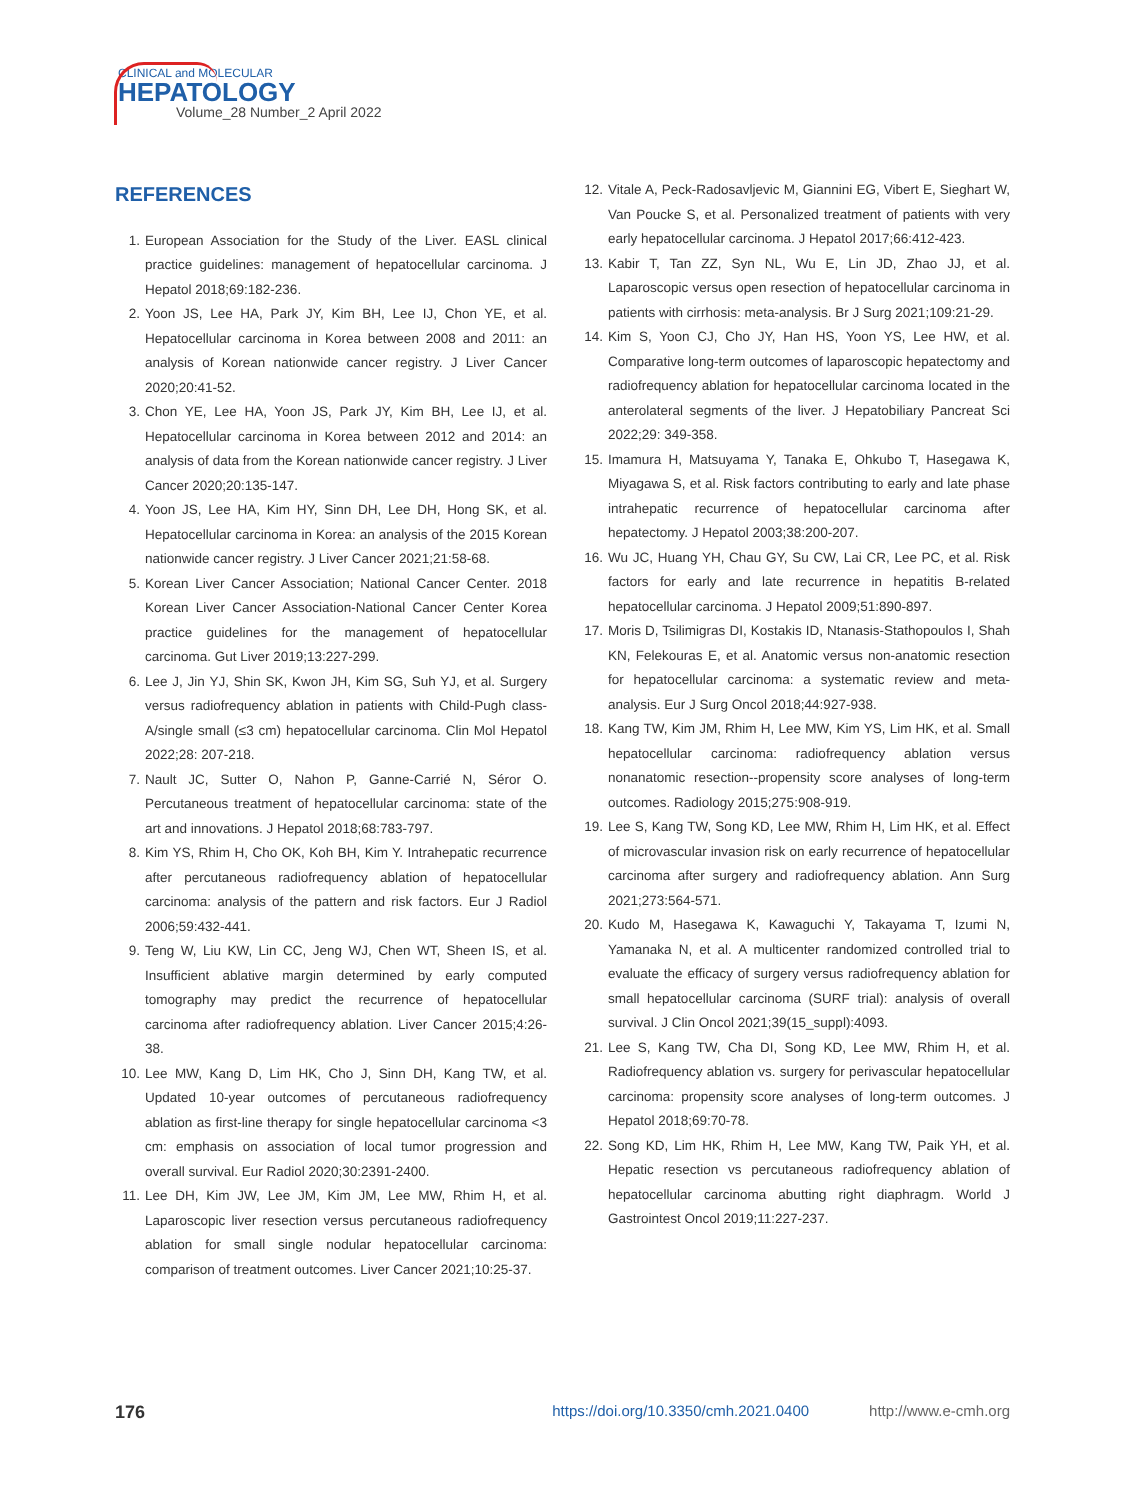CLINICAL and MOLECULAR
HEPATOLOGY
Volume_28 Number_2 April 2022
REFERENCES
1. European Association for the Study of the Liver. EASL clinical practice guidelines: management of hepatocellular carcinoma. J Hepatol 2018;69:182-236.
2. Yoon JS, Lee HA, Park JY, Kim BH, Lee IJ, Chon YE, et al. Hepatocellular carcinoma in Korea between 2008 and 2011: an analysis of Korean nationwide cancer registry. J Liver Cancer 2020;20:41-52.
3. Chon YE, Lee HA, Yoon JS, Park JY, Kim BH, Lee IJ, et al. Hepatocellular carcinoma in Korea between 2012 and 2014: an analysis of data from the Korean nationwide cancer registry. J Liver Cancer 2020;20:135-147.
4. Yoon JS, Lee HA, Kim HY, Sinn DH, Lee DH, Hong SK, et al. Hepatocellular carcinoma in Korea: an analysis of the 2015 Korean nationwide cancer registry. J Liver Cancer 2021;21:58-68.
5. Korean Liver Cancer Association; National Cancer Center. 2018 Korean Liver Cancer Association-National Cancer Center Korea practice guidelines for the management of hepatocellular carcinoma. Gut Liver 2019;13:227-299.
6. Lee J, Jin YJ, Shin SK, Kwon JH, Kim SG, Suh YJ, et al. Surgery versus radiofrequency ablation in patients with Child-Pugh class-A/single small (≤3 cm) hepatocellular carcinoma. Clin Mol Hepatol 2022;28: 207-218.
7. Nault JC, Sutter O, Nahon P, Ganne-Carrié N, Séror O. Percutaneous treatment of hepatocellular carcinoma: state of the art and innovations. J Hepatol 2018;68:783-797.
8. Kim YS, Rhim H, Cho OK, Koh BH, Kim Y. Intrahepatic recurrence after percutaneous radiofrequency ablation of hepatocellular carcinoma: analysis of the pattern and risk factors. Eur J Radiol 2006;59:432-441.
9. Teng W, Liu KW, Lin CC, Jeng WJ, Chen WT, Sheen IS, et al. Insufficient ablative margin determined by early computed tomography may predict the recurrence of hepatocellular carcinoma after radiofrequency ablation. Liver Cancer 2015;4:26-38.
10. Lee MW, Kang D, Lim HK, Cho J, Sinn DH, Kang TW, et al. Updated 10-year outcomes of percutaneous radiofrequency ablation as first-line therapy for single hepatocellular carcinoma <3 cm: emphasis on association of local tumor progression and overall survival. Eur Radiol 2020;30:2391-2400.
11. Lee DH, Kim JW, Lee JM, Kim JM, Lee MW, Rhim H, et al. Laparoscopic liver resection versus percutaneous radiofrequency ablation for small single nodular hepatocellular carcinoma: comparison of treatment outcomes. Liver Cancer 2021;10:25-37.
12. Vitale A, Peck-Radosavljevic M, Giannini EG, Vibert E, Sieghart W, Van Poucke S, et al. Personalized treatment of patients with very early hepatocellular carcinoma. J Hepatol 2017;66:412-423.
13. Kabir T, Tan ZZ, Syn NL, Wu E, Lin JD, Zhao JJ, et al. Laparoscopic versus open resection of hepatocellular carcinoma in patients with cirrhosis: meta-analysis. Br J Surg 2021;109:21-29.
14. Kim S, Yoon CJ, Cho JY, Han HS, Yoon YS, Lee HW, et al. Comparative long-term outcomes of laparoscopic hepatectomy and radiofrequency ablation for hepatocellular carcinoma located in the anterolateral segments of the liver. J Hepatobiliary Pancreat Sci 2022;29: 349-358.
15. Imamura H, Matsuyama Y, Tanaka E, Ohkubo T, Hasegawa K, Miyagawa S, et al. Risk factors contributing to early and late phase intrahepatic recurrence of hepatocellular carcinoma after hepatectomy. J Hepatol 2003;38:200-207.
16. Wu JC, Huang YH, Chau GY, Su CW, Lai CR, Lee PC, et al. Risk factors for early and late recurrence in hepatitis B-related hepatocellular carcinoma. J Hepatol 2009;51:890-897.
17. Moris D, Tsilimigras DI, Kostakis ID, Ntanasis-Stathopoulos I, Shah KN, Felekouras E, et al. Anatomic versus non-anatomic resection for hepatocellular carcinoma: a systematic review and meta-analysis. Eur J Surg Oncol 2018;44:927-938.
18. Kang TW, Kim JM, Rhim H, Lee MW, Kim YS, Lim HK, et al. Small hepatocellular carcinoma: radiofrequency ablation versus nonanatomic resection--propensity score analyses of long-term outcomes. Radiology 2015;275:908-919.
19. Lee S, Kang TW, Song KD, Lee MW, Rhim H, Lim HK, et al. Effect of microvascular invasion risk on early recurrence of hepatocellular carcinoma after surgery and radiofrequency ablation. Ann Surg 2021;273:564-571.
20. Kudo M, Hasegawa K, Kawaguchi Y, Takayama T, Izumi N, Yamanaka N, et al. A multicenter randomized controlled trial to evaluate the efficacy of surgery versus radiofrequency ablation for small hepatocellular carcinoma (SURF trial): analysis of overall survival. J Clin Oncol 2021;39(15_suppl):4093.
21. Lee S, Kang TW, Cha DI, Song KD, Lee MW, Rhim H, et al. Radiofrequency ablation vs. surgery for perivascular hepatocellular carcinoma: propensity score analyses of long-term outcomes. J Hepatol 2018;69:70-78.
22. Song KD, Lim HK, Rhim H, Lee MW, Kang TW, Paik YH, et al. Hepatic resection vs percutaneous radiofrequency ablation of hepatocellular carcinoma abutting right diaphragm. World J Gastrointest Oncol 2019;11:227-237.
176 https://doi.org/10.3350/cmh.2021.0400 http://www.e-cmh.org